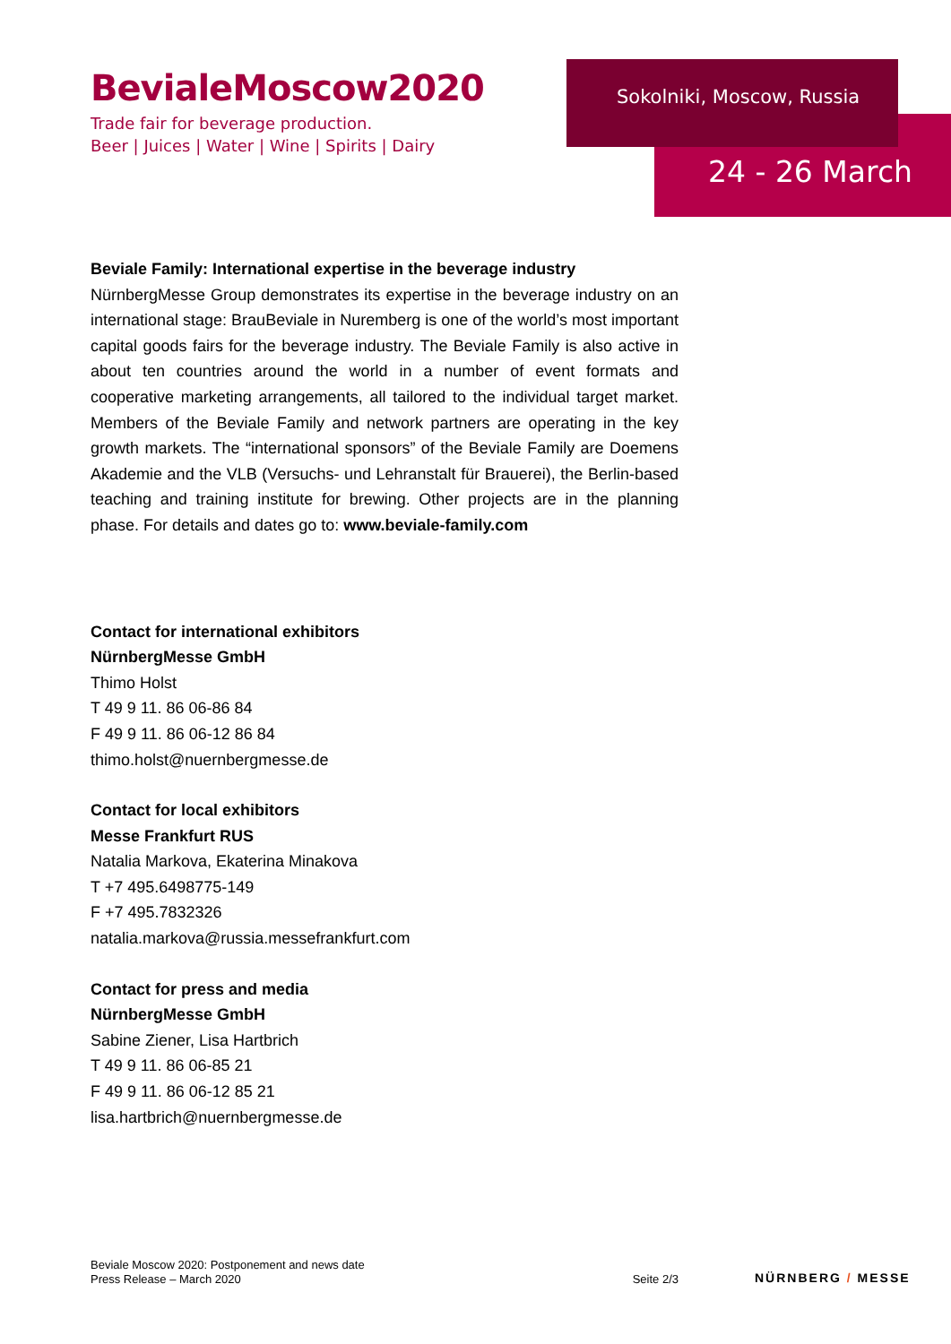BevialeMoscow2020
Trade fair for beverage production.
Beer | Juices | Water | Wine | Spirits | Dairy
Sokolniki, Moscow, Russia
24 - 26 March
Beviale Family: International expertise in the beverage industry
NürnbergMesse Group demonstrates its expertise in the beverage industry on an international stage: BrauBeviale in Nuremberg is one of the world’s most important capital goods fairs for the beverage industry. The Beviale Family is also active in about ten countries around the world in a number of event formats and cooperative marketing arrangements, all tailored to the individual target market. Members of the Beviale Family and network partners are operating in the key growth markets. The “international sponsors” of the Beviale Family are Doemens Akademie and the VLB (Versuchs- und Lehranstalt für Brauerei), the Berlin-based teaching and training institute for brewing. Other projects are in the planning phase. For details and dates go to: www.beviale-family.com
Contact for international exhibitors
NürnbergMesse GmbH
Thimo Holst
T 49 9 11. 86 06-86 84
F 49 9 11. 86 06-12 86 84
thimo.holst@nuernbergmesse.de
Contact for local exhibitors
Messe Frankfurt RUS
Natalia Markova, Ekaterina Minakova
T +7 495.6498775-149
F +7 495.7832326
natalia.markova@russia.messefrankfurt.com
Contact for press and media
NürnbergMesse GmbH
Sabine Ziener, Lisa Hartbrich
T 49 9 11. 86 06-85 21
F 49 9 11. 86 06-12 85 21
lisa.hartbrich@nuernbergmesse.de
Beviale Moscow 2020: Postponement and news date
Press Release – March 2020
Seite 2/3
NÜRNBERG / MESSE